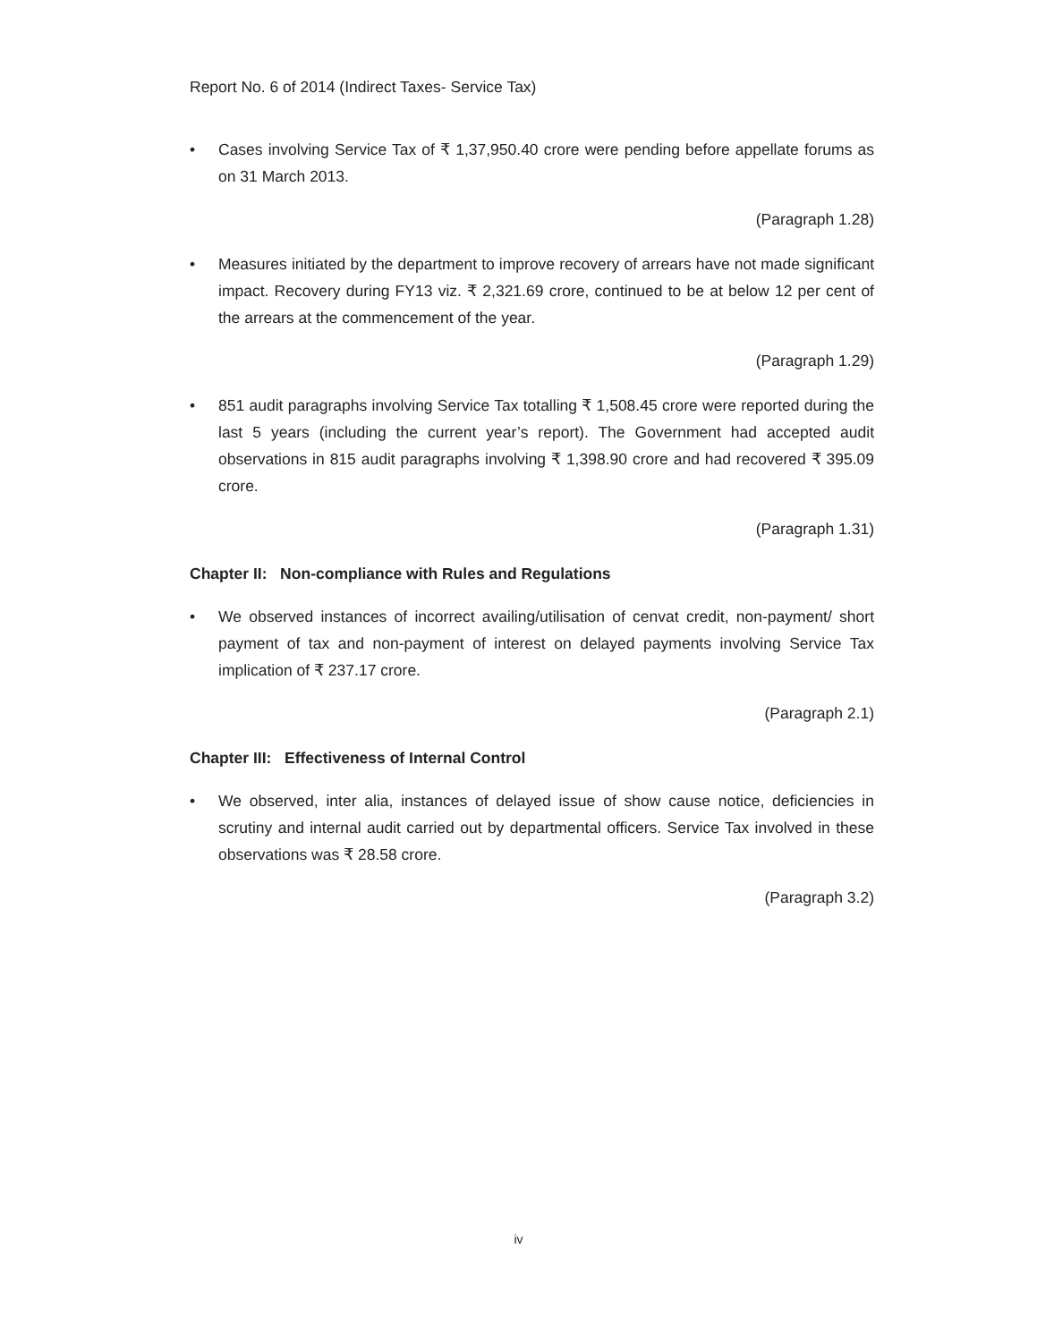Report No. 6 of 2014 (Indirect Taxes- Service Tax)
• Cases involving Service Tax of ₹ 1,37,950.40 crore were pending before appellate forums as on 31 March 2013.
(Paragraph 1.28)
• Measures initiated by the department to improve recovery of arrears have not made significant impact. Recovery during FY13 viz. ₹ 2,321.69 crore, continued to be at below 12 per cent of the arrears at the commencement of the year.
(Paragraph 1.29)
• 851 audit paragraphs involving Service Tax totalling ₹ 1,508.45 crore were reported during the last 5 years (including the current year’s report). The Government had accepted audit observations in 815 audit paragraphs involving ₹ 1,398.90 crore and had recovered ₹ 395.09 crore.
(Paragraph 1.31)
Chapter II: Non-compliance with Rules and Regulations
• We observed instances of incorrect availing/utilisation of cenvat credit, non-payment/ short payment of tax and non-payment of interest on delayed payments involving Service Tax implication of ₹ 237.17 crore.
(Paragraph 2.1)
Chapter III: Effectiveness of Internal Control
• We observed, inter alia, instances of delayed issue of show cause notice, deficiencies in scrutiny and internal audit carried out by departmental officers. Service Tax involved in these observations was ₹ 28.58 crore.
(Paragraph 3.2)
iv